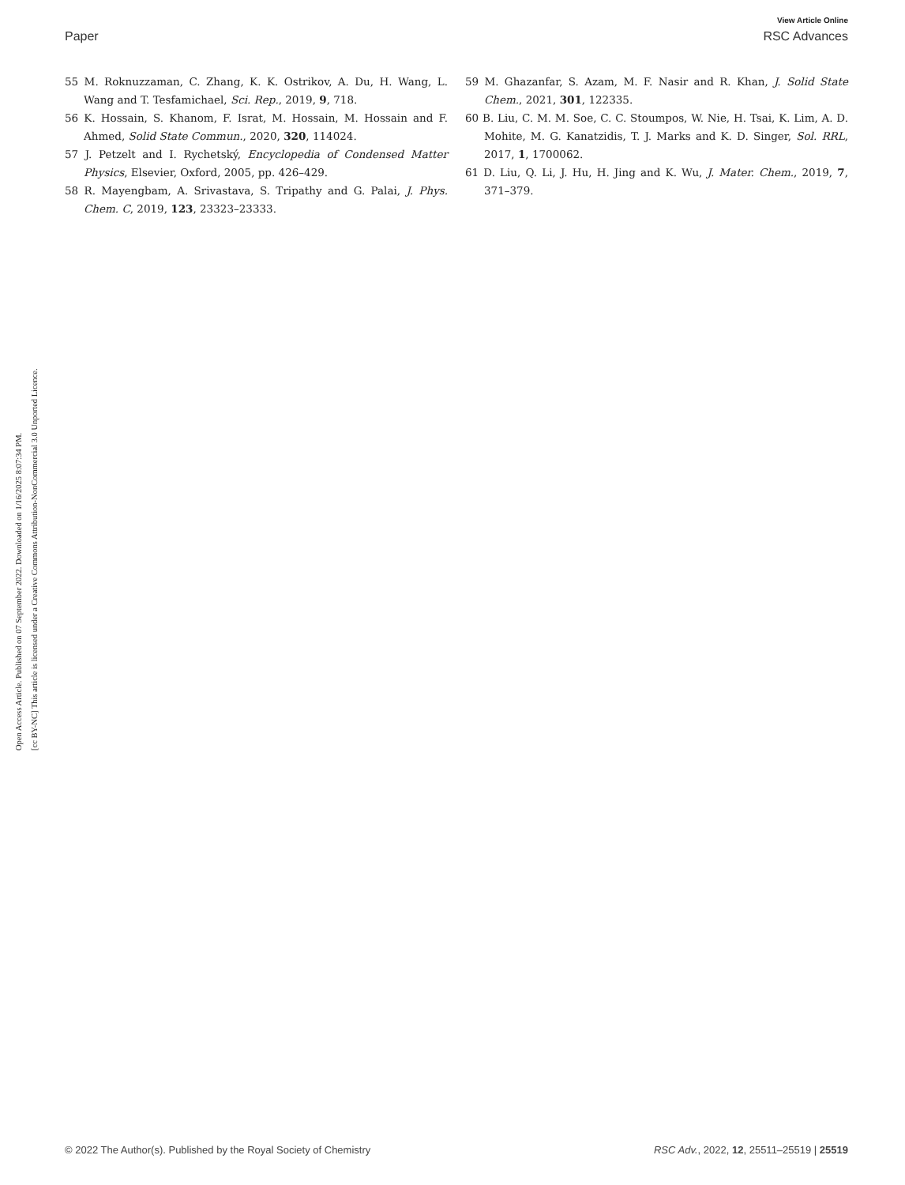View Article Online
Paper RSC Advances
Open Access Article. Published on 07 September 2022. Downloaded on 1/16/2025 8:07:34 PM.
[cc BY-NC] This article is licensed under a Creative Commons Attribution-NonCommercial 3.0 Unported Licence.
55 M. Roknuzzaman, C. Zhang, K. K. Ostrikov, A. Du, H. Wang, L. Wang and T. Tesfamichael, Sci. Rep., 2019, 9, 718.
56 K. Hossain, S. Khanom, F. Israt, M. Hossain, M. Hossain and F. Ahmed, Solid State Commun., 2020, 320, 114024.
57 J. Petzelt and I. Rychetský, Encyclopedia of Condensed Matter Physics, Elsevier, Oxford, 2005, pp. 426–429.
58 R. Mayengbam, A. Srivastava, S. Tripathy and G. Palai, J. Phys. Chem. C, 2019, 123, 23323–23333.
59 M. Ghazanfar, S. Azam, M. F. Nasir and R. Khan, J. Solid State Chem., 2021, 301, 122335.
60 B. Liu, C. M. M. Soe, C. C. Stoumpos, W. Nie, H. Tsai, K. Lim, A. D. Mohite, M. G. Kanatzidis, T. J. Marks and K. D. Singer, Sol. RRL, 2017, 1, 1700062.
61 D. Liu, Q. Li, J. Hu, H. Jing and K. Wu, J. Mater. Chem., 2019, 7, 371–379.
© 2022 The Author(s). Published by the Royal Society of Chemistry RSC Adv., 2022, 12, 25511–25519 | 25519